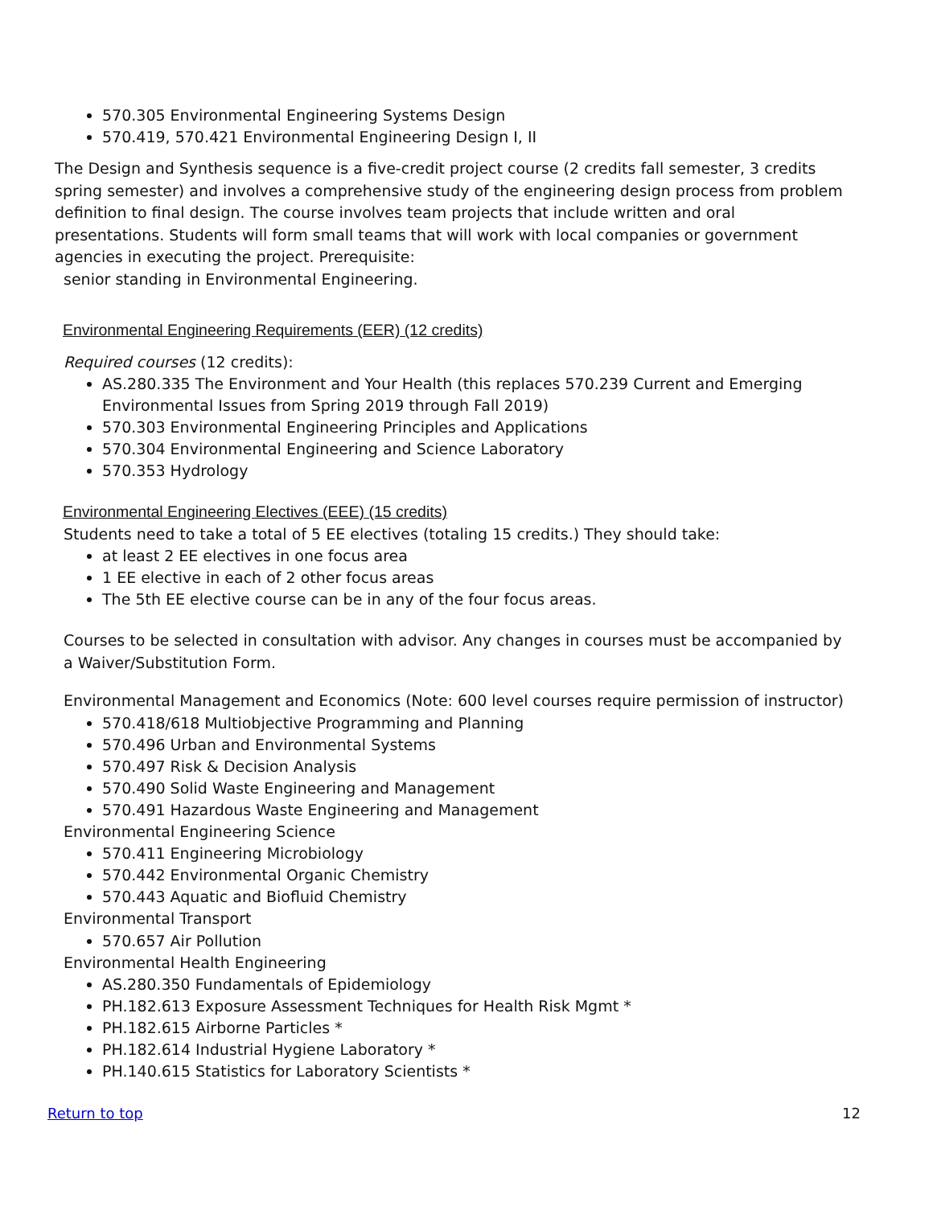570.305 Environmental Engineering Systems Design
570.419, 570.421 Environmental Engineering Design I, II
The Design and Synthesis sequence is a five-credit project course (2 credits fall semester, 3 credits spring semester) and involves a comprehensive study of the engineering design process from problem definition to final design. The course involves team projects that include written and oral presentations. Students will form small teams that will work with local companies or government agencies in executing the project. Prerequisite:
senior standing in Environmental Engineering.
Environmental Engineering Requirements (EER) (12 credits)
Required courses (12 credits):
AS.280.335 The Environment and Your Health (this replaces 570.239 Current and Emerging Environmental Issues from Spring 2019 through Fall 2019)
570.303 Environmental Engineering Principles and Applications
570.304 Environmental Engineering and Science Laboratory
570.353 Hydrology
Environmental Engineering Electives (EEE) (15 credits)
Students need to take a total of 5 EE electives (totaling 15 credits.) They should take:
at least 2 EE electives in one focus area
1 EE elective in each of 2 other focus areas
The 5th EE elective course can be in any of the four focus areas.
Courses to be selected in consultation with advisor. Any changes in courses must be accompanied by a Waiver/Substitution Form.
Environmental Management and Economics (Note: 600 level courses require permission of instructor)
570.418/618 Multiobjective Programming and Planning
570.496 Urban and Environmental Systems
570.497 Risk & Decision Analysis
570.490 Solid Waste Engineering and Management
570.491 Hazardous Waste Engineering and Management
Environmental Engineering Science
570.411 Engineering Microbiology
570.442 Environmental Organic Chemistry
570.443 Aquatic and Biofluid Chemistry
Environmental Transport
570.657 Air Pollution
Environmental Health Engineering
AS.280.350 Fundamentals of Epidemiology
PH.182.613 Exposure Assessment Techniques for Health Risk Mgmt *
PH.182.615 Airborne Particles *
PH.182.614 Industrial Hygiene Laboratory *
PH.140.615 Statistics for Laboratory Scientists *
Return to top 12